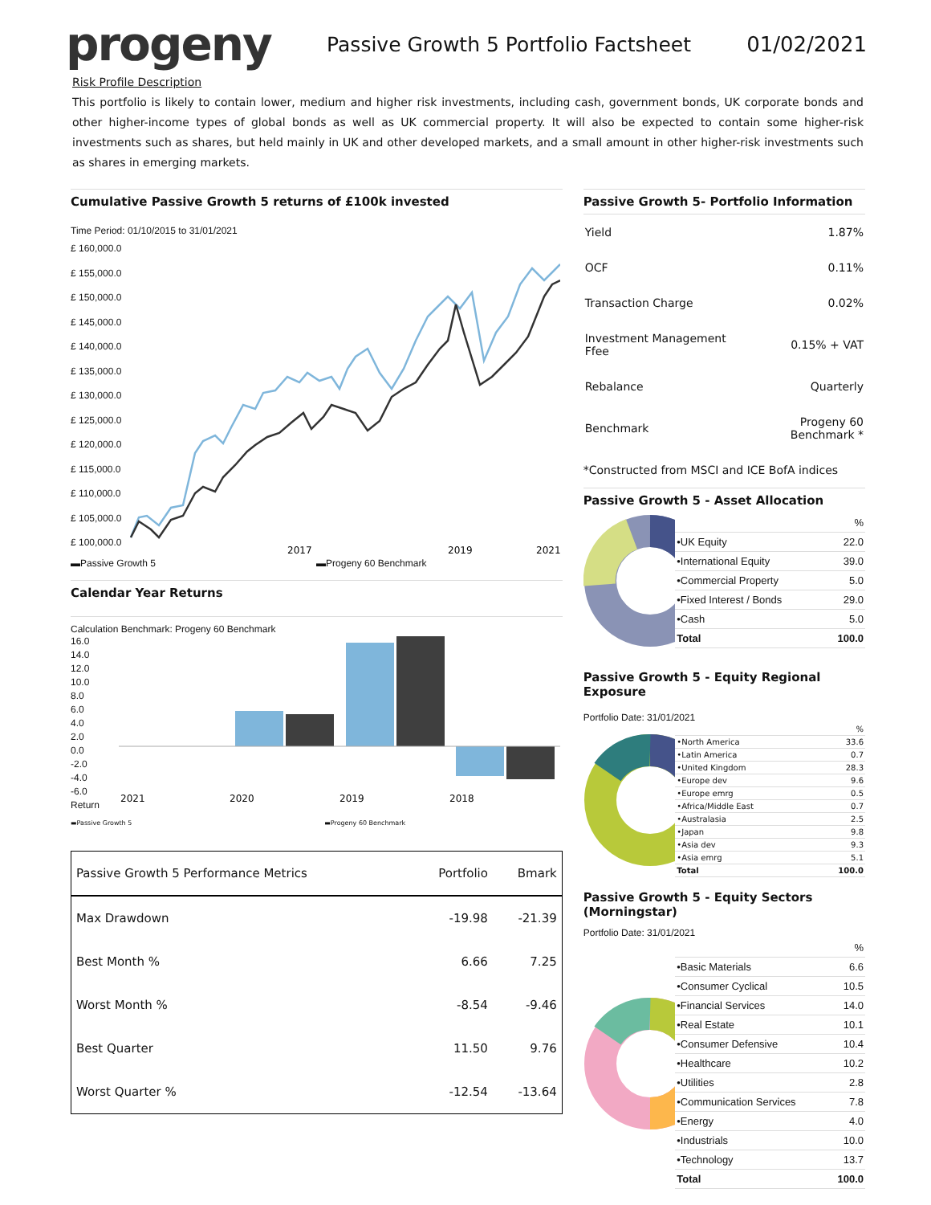progeny
Passive Growth 5 Portfolio Factsheet
01/02/2021
Risk Profile Description
This portfolio is likely to contain lower, medium and higher risk investments, including cash, government bonds, UK corporate bonds and other higher-income types of global bonds as well as UK commercial property. It will also be expected to contain some higher-risk investments such as shares, but held mainly in UK and other developed markets, and a small amount in other higher-risk investments such as shares in emerging markets.
Cumulative Passive Growth 5 returns of £100k invested
Time Period: 01/10/2015 to 31/01/2021
£ 160,000.0
£ 155,000.0
£ 150,000.0
£ 145,000.0
£ 140,000.0
£ 135,000.0
£ 130,000.0
£ 125,000.0
£ 120,000.0
£ 115,000.0
£ 110,000.0
£ 105,000.0
£ 100,000.0
2017
2019
2021
▬Passive Growth 5 ▬Progeny 60 Benchmark
Calendar Year Returns
Calculation Benchmark: Progeny 60 Benchmark
16.0
14.0
12.0
10.0
8.0
6.0
4.0
2.0
0.0
-2.0
-4.0
-6.0
Return
2021
2020
2019
2018
▬Passive Growth 5 ▬Progeny 60 Benchmark
| Passive Growth 5 Performance Metrics | Portfolio | Bmark |
| --- | --- | --- |
| Max Drawdown | -19.98 | -21.39 |
| Best Month % | 6.66 | 7.25 |
| Worst Month % | -8.54 | -9.46 |
| Best Quarter | 11.50 | 9.76 |
| Worst Quarter % | -12.54 | -13.64 |
Passive Growth 5- Portfolio Information
| Yield | 1.87% |
| OCF | 0.11% |
| Transaction Charge | 0.02% |
| Investment Management Ffee | 0.15% + VAT |
| Rebalance | Quarterly |
| Benchmark | Progeny 60 Benchmark * |
*Constructed from MSCI and ICE BofA indices
Passive Growth 5 - Asset Allocation
| | % |
| •UK Equity | 22.0 |
| •International Equity | 39.0 |
| •Commercial Property | 5.0 |
| •Fixed Interest / Bonds | 29.0 |
| •Cash | 5.0 |
| Total | 100.0 |
Passive Growth 5 - Equity Regional Exposure
Portfolio Date: 31/01/2021
| | % |
| •North America | 33.6 |
| •Latin America | 0.7 |
| •United Kingdom | 28.3 |
| •Europe dev | 9.6 |
| •Europe emrg | 0.5 |
| •Africa/Middle East | 0.7 |
| •Australasia | 2.5 |
| •Japan | 9.8 |
| •Asia dev | 9.3 |
| •Asia emrg | 5.1 |
| Total | 100.0 |
Passive Growth 5 - Equity Sectors (Morningstar)
Portfolio Date: 31/01/2021
| | % |
| •Basic Materials | 6.6 |
| •Consumer Cyclical | 10.5 |
| •Financial Services | 14.0 |
| •Real Estate | 10.1 |
| •Consumer Defensive | 10.4 |
| •Healthcare | 10.2 |
| •Utilities | 2.8 |
| •Communication Services | 7.8 |
| •Energy | 4.0 |
| •Industrials | 10.0 |
| •Technology | 13.7 |
| Total | 100.0 |